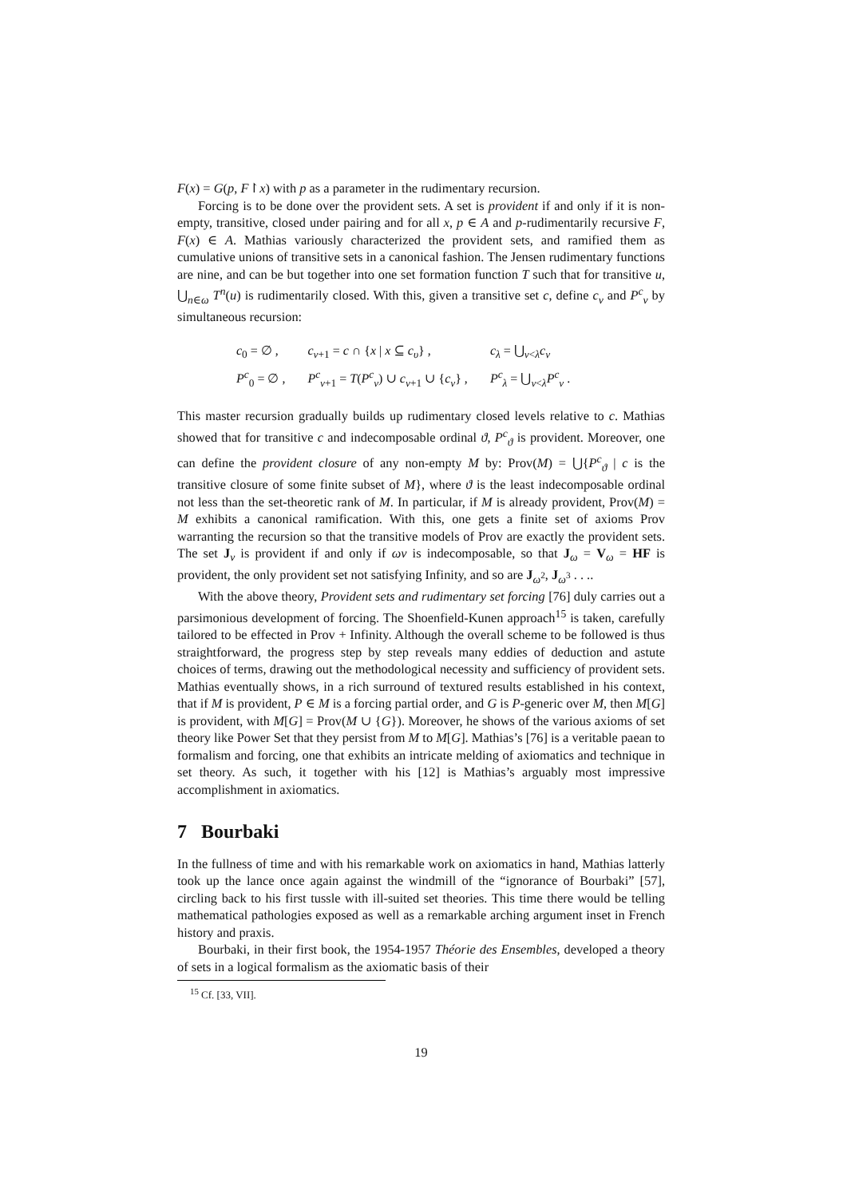F(x) = G(p, F↾x) with p as a parameter in the rudimentary recursion.
Forcing is to be done over the provident sets. A set is provident if and only if it is non-empty, transitive, closed under pairing and for all x, p ∈ A and p-rudimentarily recursive F, F(x) ∈ A. Mathias variously characterized the provident sets, and ramified them as cumulative unions of transitive sets in a canonical fashion. The Jensen rudimentary functions are nine, and can be but together into one set formation function T such that for transitive u, ⋃<sub>n∈ω</sub> T<sup>n</sup>(u) is rudimentarily closed. With this, given a transitive set c, define c<sub>ν</sub> and P<sup>c</sup><sub>ν</sub> by simultaneous recursion:
| c<sub>0</sub> = ∅ , | c<sub>ν+1</sub> = c ∩ { x / x ⊆ c<sub>υ</sub>} , | c<sub>λ</sub> = ⋃<sub>ν<λ</sub> c<sub>ν</sub> |
| P<sup>c</sup><sub>0</sub> = ∅ , | P<sup>c</sup><sub>ν+1</sub> = T ( P<sup>c</sup><sub>ν</sub>) ∪ c<sub>ν+1</sub> ∪ { c<sub>ν</sub>} , | P<sup>c</sup><sub>λ</sub> = ⋃<sub>ν<λ</sub> P<sup>c</sup><sub>ν</sub> . |
This master recursion gradually builds up rudimentary closed levels relative to c. Mathias showed that for transitive c and indecomposable ordinal ϑ, P<sup>c</sup><sub>ϑ</sub> is provident. Moreover, one can define the provident closure of any non-empty M by: Prov(M) = ⋃{P<sup>c</sup><sub>ϑ</sub> | c is the transitive closure of some finite subset of M}, where ϑ is the least indecomposable ordinal not less than the set-theoretic rank of M. In particular, if M is already provident, Prov(M) = M exhibits a canonical ramification. With this, one gets a finite set of axioms Prov warranting the recursion so that the transitive models of Prov are exactly the provident sets. The set J<sub>ν</sub> is provident if and only if ων is indecomposable, so that J<sub>ω</sub> = V<sub>ω</sub> = HF is provident, the only provident set not satisfying Infinity, and so are J<sub>ω<sup>2</sup></sub>, J<sub>ω<sup>3</sup></sub> . . ..
With the above theory, Provident sets and rudimentary set forcing [76] duly carries out a parsimonious development of forcing. The Shoenfield-Kunen approach<sup>15</sup> is taken, carefully tailored to be effected in Prov + Infinity. Although the overall scheme to be followed is thus straightforward, the progress step by step reveals many eddies of deduction and astute choices of terms, drawing out the methodological necessity and sufficiency of provident sets. Mathias eventually shows, in a rich surround of textured results established in his context, that if M is provident, P ∈ M is a forcing partial order, and G is P-generic over M, then M[G] is provident, with M[G] = Prov(M ∪ {G}). Moreover, he shows of the various axioms of set theory like Power Set that they persist from M to M[G]. Mathias’s [76] is a veritable paean to formalism and forcing, one that exhibits an intricate melding of axiomatics and technique in set theory. As such, it together with his [12] is Mathias’s arguably most impressive accomplishment in axiomatics.
7 Bourbaki
In the fullness of time and with his remarkable work on axiomatics in hand, Mathias latterly took up the lance once again against the windmill of the “ignorance of Bourbaki” [57], circling back to his first tussle with ill-suited set theories. This time there would be telling mathematical pathologies exposed as well as a remarkable arching argument inset in French history and praxis.
Bourbaki, in their first book, the 1954-1957 Théorie des Ensembles, developed a theory of sets in a logical formalism as the axiomatic basis of their
<sup>15</sup> Cf. [33, VII].
19